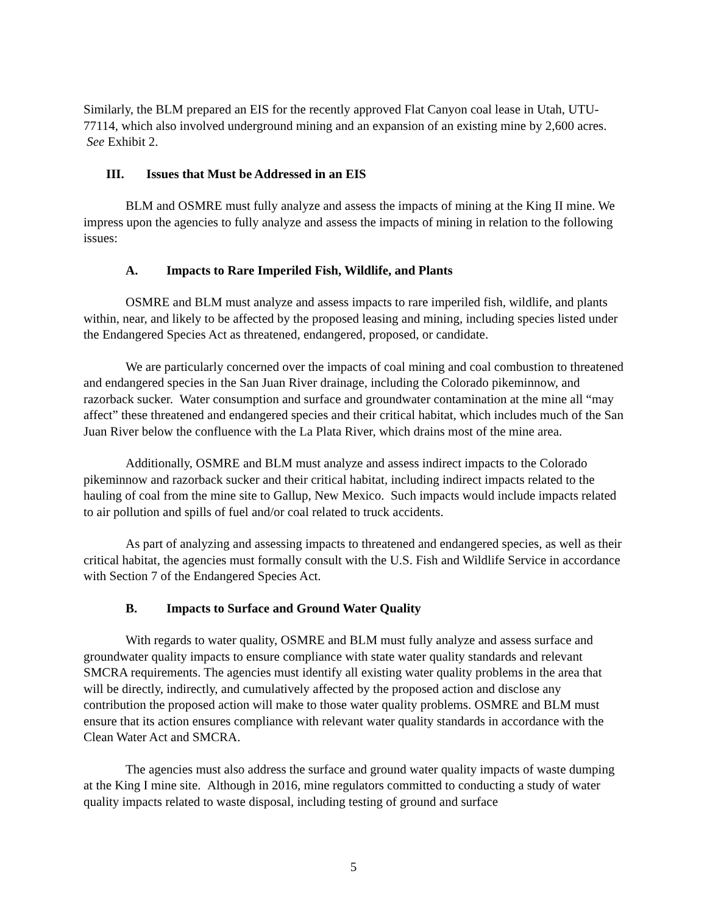Similarly, the BLM prepared an EIS for the recently approved Flat Canyon coal lease in Utah, UTU-77114, which also involved underground mining and an expansion of an existing mine by 2,600 acres. See Exhibit 2.
III. Issues that Must be Addressed in an EIS
BLM and OSMRE must fully analyze and assess the impacts of mining at the King II mine. We impress upon the agencies to fully analyze and assess the impacts of mining in relation to the following issues:
A. Impacts to Rare Imperiled Fish, Wildlife, and Plants
OSMRE and BLM must analyze and assess impacts to rare imperiled fish, wildlife, and plants within, near, and likely to be affected by the proposed leasing and mining, including species listed under the Endangered Species Act as threatened, endangered, proposed, or candidate.
We are particularly concerned over the impacts of coal mining and coal combustion to threatened and endangered species in the San Juan River drainage, including the Colorado pikeminnow, and razorback sucker. Water consumption and surface and groundwater contamination at the mine all “may affect” these threatened and endangered species and their critical habitat, which includes much of the San Juan River below the confluence with the La Plata River, which drains most of the mine area.
Additionally, OSMRE and BLM must analyze and assess indirect impacts to the Colorado pikeminnow and razorback sucker and their critical habitat, including indirect impacts related to the hauling of coal from the mine site to Gallup, New Mexico. Such impacts would include impacts related to air pollution and spills of fuel and/or coal related to truck accidents.
As part of analyzing and assessing impacts to threatened and endangered species, as well as their critical habitat, the agencies must formally consult with the U.S. Fish and Wildlife Service in accordance with Section 7 of the Endangered Species Act.
B. Impacts to Surface and Ground Water Quality
With regards to water quality, OSMRE and BLM must fully analyze and assess surface and groundwater quality impacts to ensure compliance with state water quality standards and relevant SMCRA requirements. The agencies must identify all existing water quality problems in the area that will be directly, indirectly, and cumulatively affected by the proposed action and disclose any contribution the proposed action will make to those water quality problems. OSMRE and BLM must ensure that its action ensures compliance with relevant water quality standards in accordance with the Clean Water Act and SMCRA.
The agencies must also address the surface and ground water quality impacts of waste dumping at the King I mine site. Although in 2016, mine regulators committed to conducting a study of water quality impacts related to waste disposal, including testing of ground and surface
5